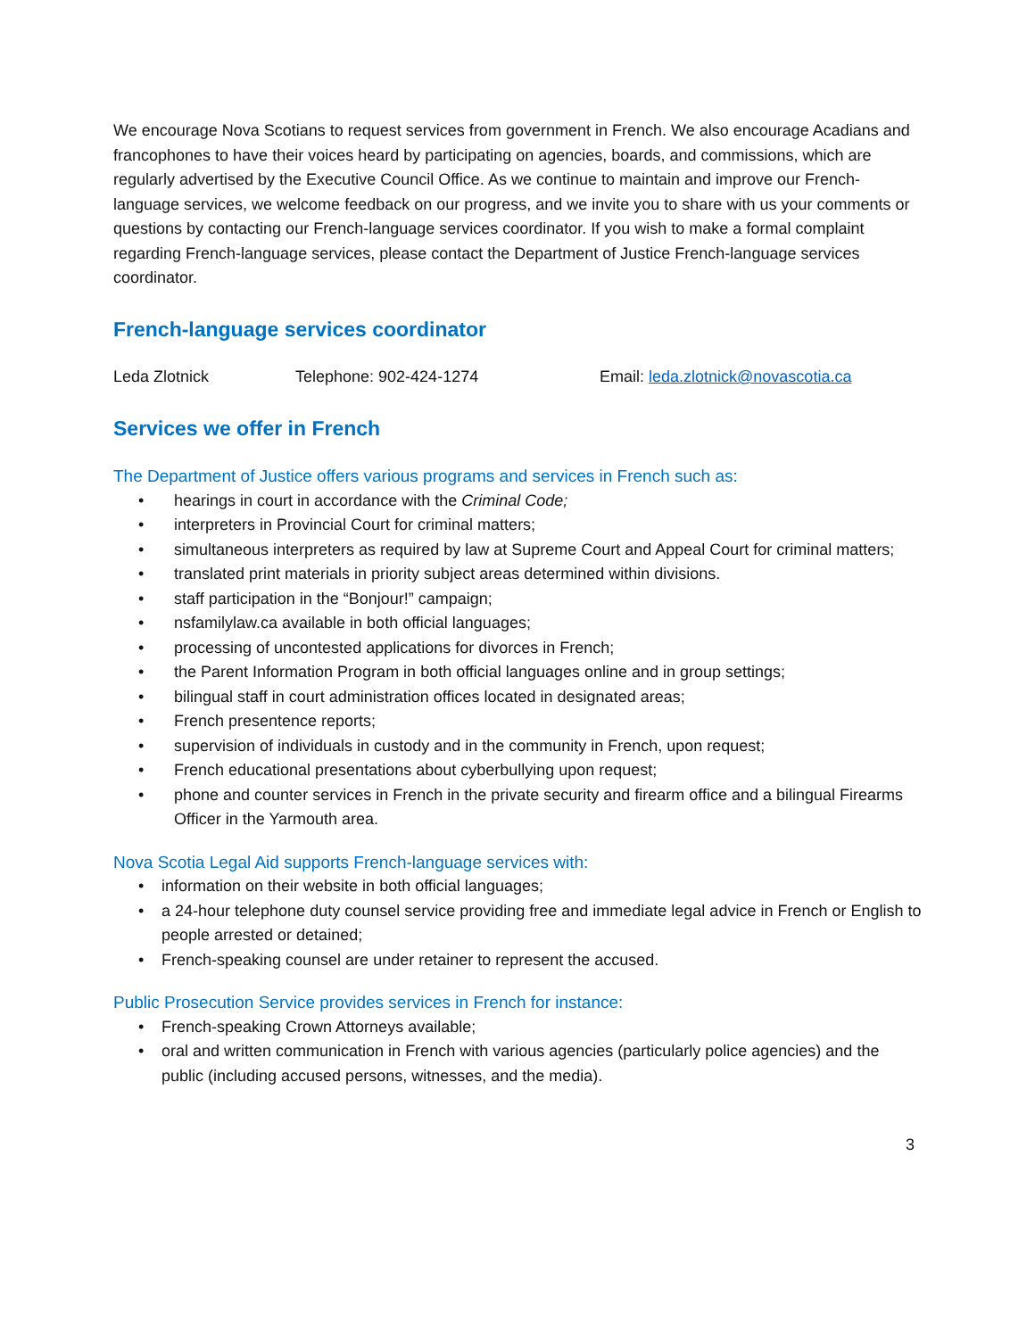We encourage Nova Scotians to request services from government in French. We also encourage Acadians and francophones to have their voices heard by participating on agencies, boards, and commissions, which are regularly advertised by the Executive Council Office. As we continue to maintain and improve our French-language services, we welcome feedback on our progress, and we invite you to share with us your comments or questions by contacting our French-language services coordinator. If you wish to make a formal complaint regarding French-language services, please contact the Department of Justice French-language services coordinator.
French-language services coordinator
Leda Zlotnick Telephone: 902-424-1274 Email: leda.zlotnick@novascotia.ca
Services we offer in French
The Department of Justice offers various programs and services in French such as:
• hearings in court in accordance with the Criminal Code;
• interpreters in Provincial Court for criminal matters;
• simultaneous interpreters as required by law at Supreme Court and Appeal Court for criminal matters;
• translated print materials in priority subject areas determined within divisions.
• staff participation in the “Bonjour!” campaign;
• nsfamilylaw.ca available in both official languages;
• processing of uncontested applications for divorces in French;
• the Parent Information Program in both official languages online and in group settings;
• bilingual staff in court administration offices located in designated areas;
• French presentence reports;
• supervision of individuals in custody and in the community in French, upon request;
• French educational presentations about cyberbullying upon request;
• phone and counter services in French in the private security and firearm office and a bilingual Firearms Officer in the Yarmouth area.
Nova Scotia Legal Aid supports French-language services with:
• information on their website in both official languages;
• a 24-hour telephone duty counsel service providing free and immediate legal advice in French or English to people arrested or detained;
• French-speaking counsel are under retainer to represent the accused.
Public Prosecution Service provides services in French for instance:
• French-speaking Crown Attorneys available;
• oral and written communication in French with various agencies (particularly police agencies) and the public (including accused persons, witnesses, and the media).
3